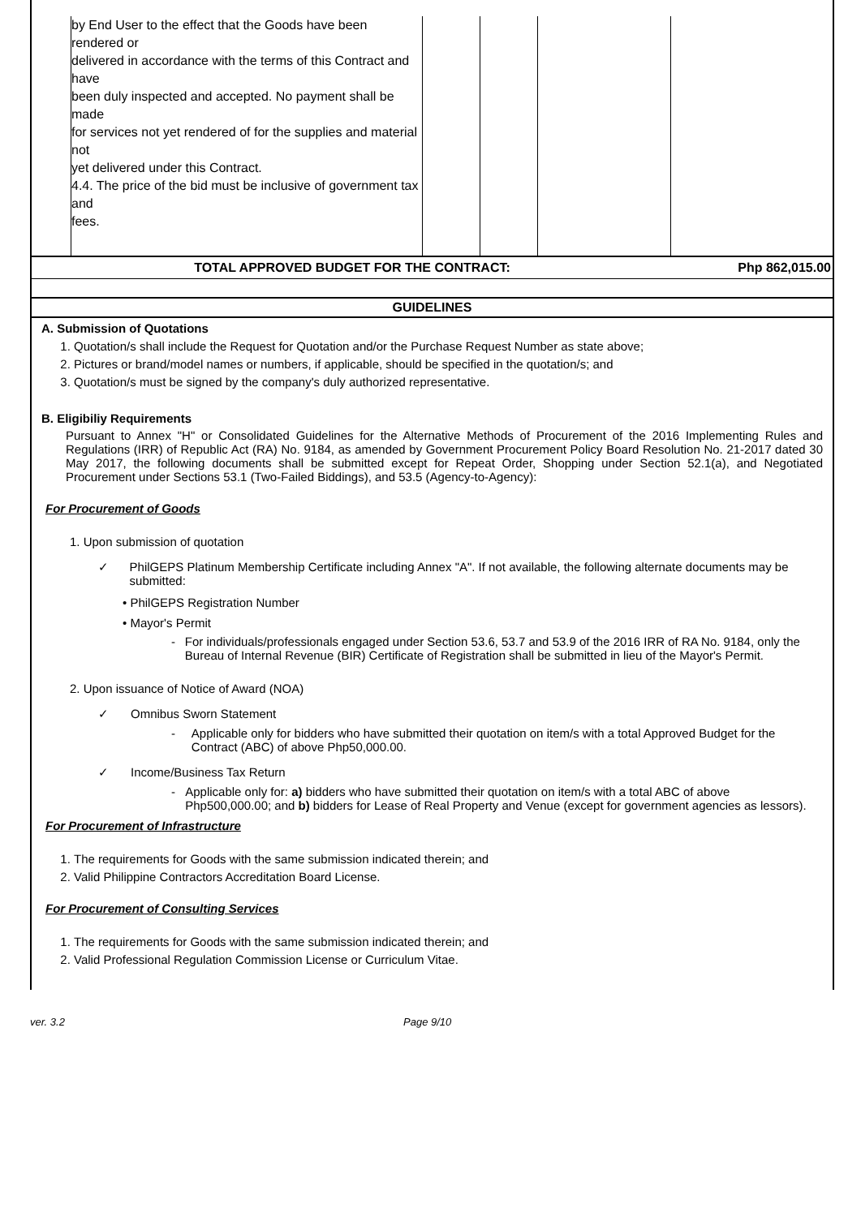| | by End User to the effect that the Goods have been rendered or delivered in accordance with the terms of this Contract and have been duly inspected and accepted. No payment shall be made for services not yet rendered of for the supplies and material not yet delivered under this Contract. 4.4. The price of the bid must be inclusive of government tax and fees. | | | | |
TOTAL APPROVED BUDGET FOR THE CONTRACT: Php 862,015.00
GUIDELINES
A. Submission of Quotations
1. Quotation/s shall include the Request for Quotation and/or the Purchase Request Number as state above;
2. Pictures or brand/model names or numbers, if applicable, should be specified in the quotation/s; and
3. Quotation/s must be signed by the company's duly authorized representative.
B. Eligibiliy Requirements
Pursuant to Annex "H" or Consolidated Guidelines for the Alternative Methods of Procurement of the 2016 Implementing Rules and Regulations (IRR) of Republic Act (RA) No. 9184, as amended by Government Procurement Policy Board Resolution No. 21-2017 dated 30 May 2017, the following documents shall be submitted except for Repeat Order, Shopping under Section 52.1(a), and Negotiated Procurement under Sections 53.1 (Two-Failed Biddings), and 53.5 (Agency-to-Agency):
For Procurement of Goods
1. Upon submission of quotation
✓ PhilGEPS Platinum Membership Certificate including Annex "A". If not available, the following alternate documents may be submitted:
• PhilGEPS Registration Number
• Mayor's Permit
- For individuals/professionals engaged under Section 53.6, 53.7 and 53.9 of the 2016 IRR of RA No. 9184, only the Bureau of Internal Revenue (BIR) Certificate of Registration shall be submitted in lieu of the Mayor's Permit.
2. Upon issuance of Notice of Award (NOA)
✓ Omnibus Sworn Statement
- Applicable only for bidders who have submitted their quotation on item/s with a total Approved Budget for the Contract (ABC) of above Php50,000.00.
✓ Income/Business Tax Return
- Applicable only for: a) bidders who have submitted their quotation on item/s with a total ABC of above Php500,000.00; and b) bidders for Lease of Real Property and Venue (except for government agencies as lessors).
For Procurement of Infrastructure
1. The requirements for Goods with the same submission indicated therein; and
2. Valid Philippine Contractors Accreditation Board License.
For Procurement of Consulting Services
1. The requirements for Goods with the same submission indicated therein; and
2. Valid Professional Regulation Commission License or Curriculum Vitae.
ver. 3.2 Page 9/10